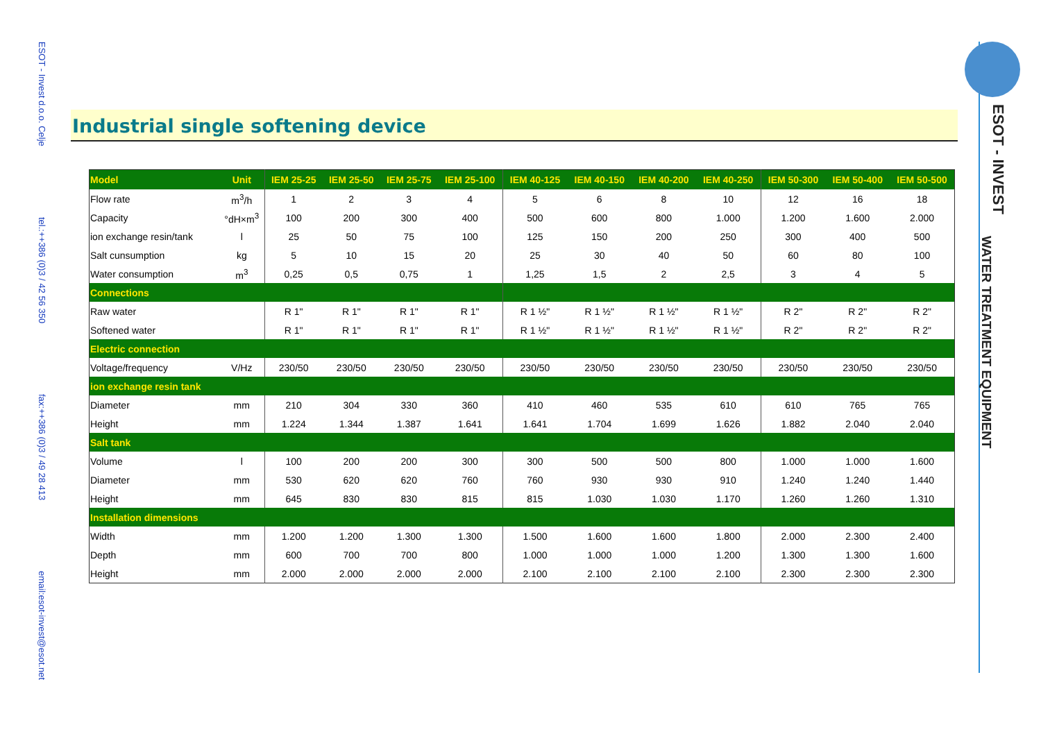ESOT - Invest d.o.o. Celje tel.:++386 (0)3 / 42 56 350 fax:++386 (0)3 / 49 28 413 email:esot-invest@esot.net
ESOT - INVEST
WATER TREATMENT EQUIPMENT
Industrial single softening device
| Model | Unit | IEM 25-25 | IEM 25-50 | IEM 25-75 | IEM 25-100 | IEM 40-125 | IEM 40-150 | IEM 40-200 | IEM 40-250 | IEM 50-300 | IEM 50-400 | IEM 50-500 |
| --- | --- | --- | --- | --- | --- | --- | --- | --- | --- | --- | --- | --- |
| Flow rate | m<sup>3</sup>/h | 1 | 2 | 3 | 4 | 5 | 6 | 8 | 10 | 12 | 16 | 18 |
| Capacity | °dH×m<sup>3</sup> | 100 | 200 | 300 | 400 | 500 | 600 | 800 | 1.000 | 1.200 | 1.600 | 2.000 |
| ion exchange resin/tank | l | 25 | 50 | 75 | 100 | 125 | 150 | 200 | 250 | 300 | 400 | 500 |
| Salt cunsumption | kg | 5 | 10 | 15 | 20 | 25 | 30 | 40 | 50 | 60 | 80 | 100 |
| Water consumption | m<sup>3</sup> | 0,25 | 0,5 | 0,75 | 1 | 1,25 | 1,5 | 2 | 2,5 | 3 | 4 | 5 |
| Connections | | | | | | | | | | | | |
| Raw water | | R 1" | R 1" | R 1" | R 1" | R 1 ½" | R 1 ½" | R 1 ½" | R 1 ½" | R 2" | R 2" | R 2" |
| Softened water | | R 1" | R 1" | R 1" | R 1" | R 1 ½" | R 1 ½" | R 1 ½" | R 1 ½" | R 2" | R 2" | R 2" |
| Electric connection | | | | | | | | | | | | |
| Voltage/frequency | V/Hz | 230/50 | 230/50 | 230/50 | 230/50 | 230/50 | 230/50 | 230/50 | 230/50 | 230/50 | 230/50 | 230/50 |
| ion exchange resin tank | | | | | | | | | | | | |
| Diameter | mm | 210 | 304 | 330 | 360 | 410 | 460 | 535 | 610 | 610 | 765 | 765 |
| Height | mm | 1.224 | 1.344 | 1.387 | 1.641 | 1.641 | 1.704 | 1.699 | 1.626 | 1.882 | 2.040 | 2.040 |
| Salt tank | | | | | | | | | | | | |
| Volume | l | 100 | 200 | 200 | 300 | 300 | 500 | 500 | 800 | 1.000 | 1.000 | 1.600 |
| Diameter | mm | 530 | 620 | 620 | 760 | 760 | 930 | 930 | 910 | 1.240 | 1.240 | 1.440 |
| Height | mm | 645 | 830 | 830 | 815 | 815 | 1.030 | 1.030 | 1.170 | 1.260 | 1.260 | 1.310 |
| Installation dimensions | | | | | | | | | | | | |
| Width | mm | 1.200 | 1.200 | 1.300 | 1.300 | 1.500 | 1.600 | 1.600 | 1.800 | 2.000 | 2.300 | 2.400 |
| Depth | mm | 600 | 700 | 700 | 800 | 1.000 | 1.000 | 1.000 | 1.200 | 1.300 | 1.300 | 1.600 |
| Height | mm | 2.000 | 2.000 | 2.000 | 2.000 | 2.100 | 2.100 | 2.100 | 2.100 | 2.300 | 2.300 | 2.300 |